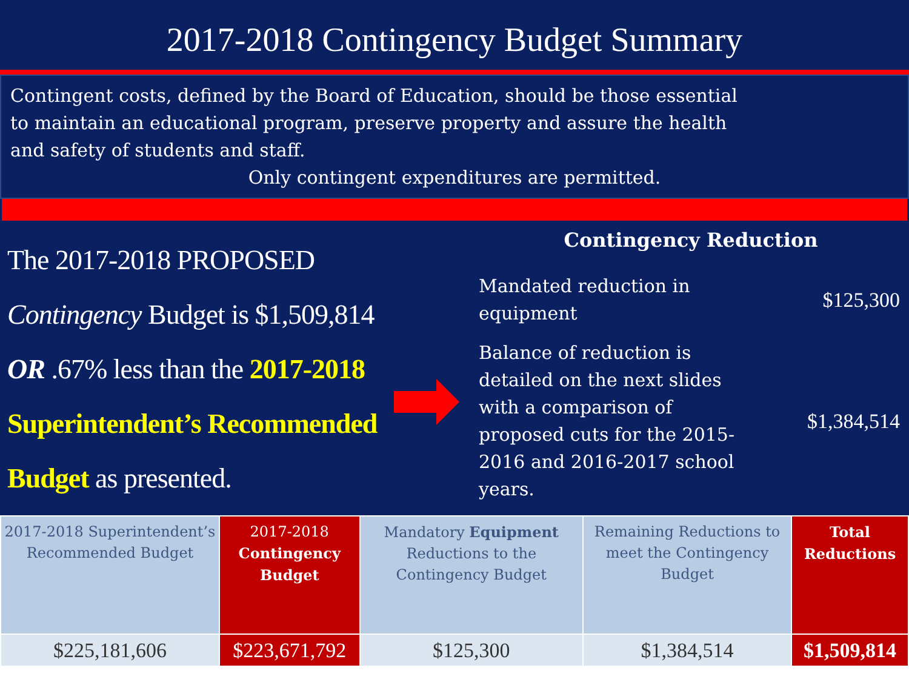2017-2018 Contingency Budget Summary
Contingent costs, defined by the Board of Education, should be those essential
to maintain an educational program, preserve property and assure the health
and safety of students and staff.
Only contingent expenditures are permitted.
The 2017-2018 PROPOSED
Contingency Budget is $1,509,814
OR .67% less than the 2017-2018
Superintendent’s Recommended
Budget as presented.
Contingency Reduction
Mandated reduction in
equipment $125,300
Balance of reduction is
detailed on the next slides
with a comparison of
proposed cuts for the 2015-
2016 and 2016-2017 school
years. $1,384,514
| 2017-2018 Superintendent’s Recommended Budget | 2017-2018 Contingency Budget | Mandatory Equipment Reductions to the Contingency Budget | Remaining Reductions to meet the Contingency Budget | Total Reductions |
| $225,181,606 | $223,671,792 | $125,300 | $1,384,514 | $1,509,814 |